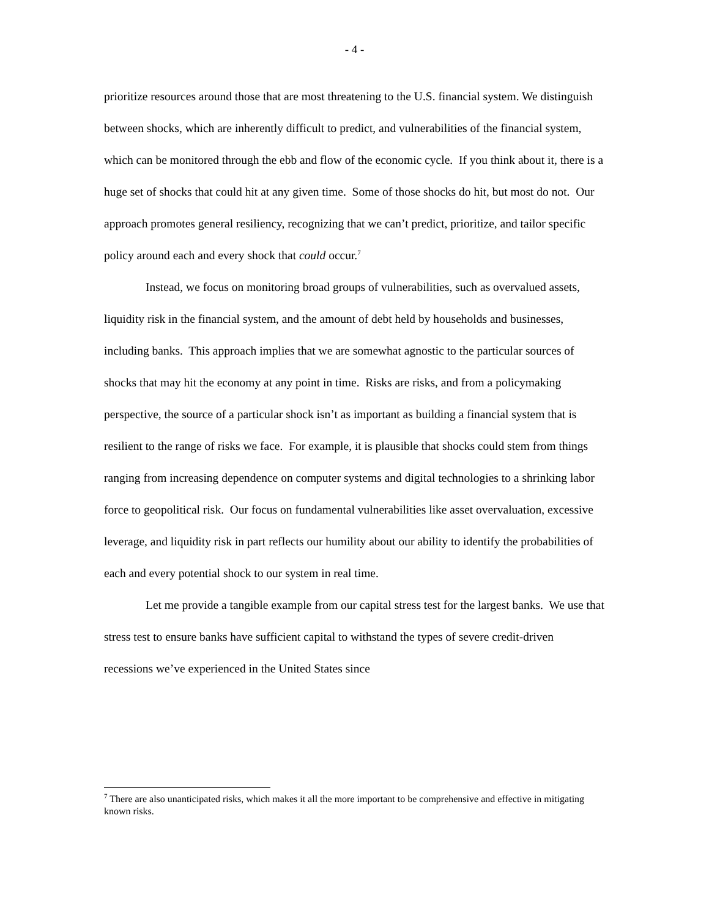- 4 -
prioritize resources around those that are most threatening to the U.S. financial system. We distinguish between shocks, which are inherently difficult to predict, and vulnerabilities of the financial system, which can be monitored through the ebb and flow of the economic cycle. If you think about it, there is a huge set of shocks that could hit at any given time. Some of those shocks do hit, but most do not. Our approach promotes general resiliency, recognizing that we can’t predict, prioritize, and tailor specific policy around each and every shock that could occur.<sup>7</sup>
Instead, we focus on monitoring broad groups of vulnerabilities, such as overvalued assets, liquidity risk in the financial system, and the amount of debt held by households and businesses, including banks. This approach implies that we are somewhat agnostic to the particular sources of shocks that may hit the economy at any point in time. Risks are risks, and from a policymaking perspective, the source of a particular shock isn’t as important as building a financial system that is resilient to the range of risks we face. For example, it is plausible that shocks could stem from things ranging from increasing dependence on computer systems and digital technologies to a shrinking labor force to geopolitical risk. Our focus on fundamental vulnerabilities like asset overvaluation, excessive leverage, and liquidity risk in part reflects our humility about our ability to identify the probabilities of each and every potential shock to our system in real time.
Let me provide a tangible example from our capital stress test for the largest banks. We use that stress test to ensure banks have sufficient capital to withstand the types of severe credit-driven recessions we’ve experienced in the United States since
<sup>7</sup> There are also unanticipated risks, which makes it all the more important to be comprehensive and effective in mitigating known risks.